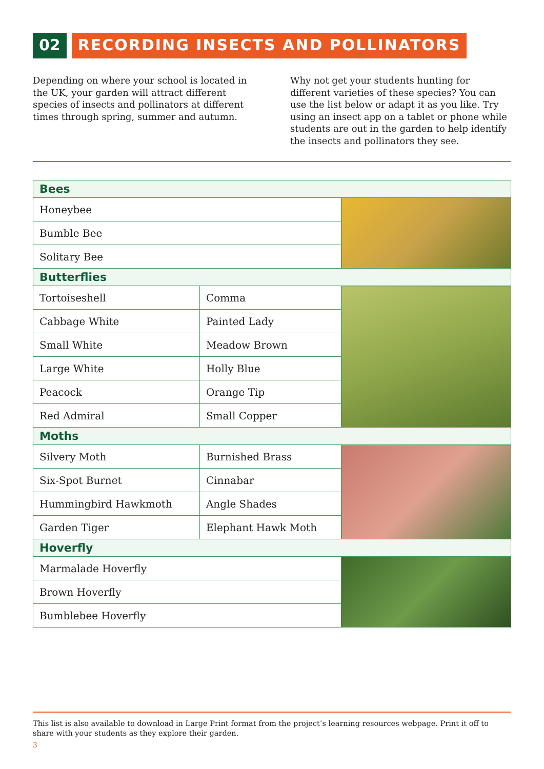02 RECORDING INSECTS AND POLLINATORS
Depending on where your school is located in the UK, your garden will attract different species of insects and pollinators at different times through spring, summer and autumn.
Why not get your students hunting for different varieties of these species? You can use the list below or adapt it as you like. Try using an insect app on a tablet or phone while students are out in the garden to help identify the insects and pollinators they see.
| Bees | | |
| --- | --- | --- |
| Honeybee | | |
| Bumble Bee | | |
| Solitary Bee | | |
| Butterflies | | |
| Tortoiseshell | Comma | |
| Cabbage White | Painted Lady | |
| Small White | Meadow Brown | |
| Large White | Holly Blue | |
| Peacock | Orange Tip | |
| Red Admiral | Small Copper | |
| Moths | | |
| Silvery Moth | Burnished Brass | |
| Six-Spot Burnet | Cinnabar | |
| Hummingbird Hawkmoth | Angle Shades | |
| Garden Tiger | Elephant Hawk Moth | |
| Hoverfly | | |
| Marmalade Hoverfly | | |
| Brown Hoverfly | | |
| Bumblebee Hoverfly | | |
This list is also available to download in Large Print format from the project’s learning resources webpage. Print it off to share with your students as they explore their garden.
3